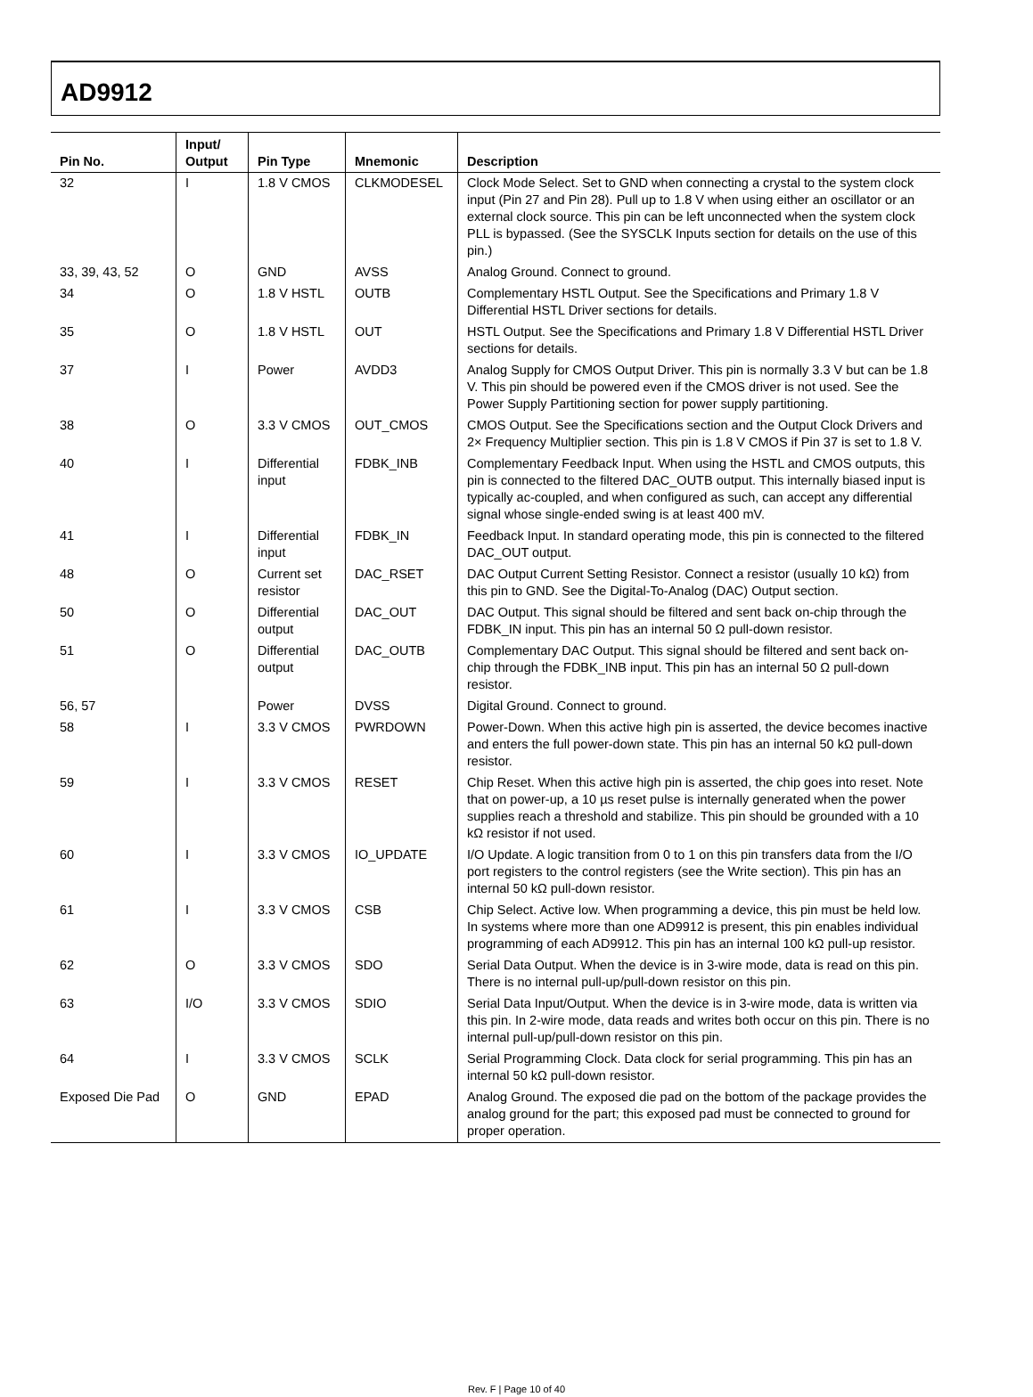AD9912
| Pin No. | Input/ Output | Pin Type | Mnemonic | Description |
| --- | --- | --- | --- | --- |
| 32 | I | 1.8 V CMOS | CLKMODESEL | Clock Mode Select. Set to GND when connecting a crystal to the system clock input (Pin 27 and Pin 28). Pull up to 1.8 V when using either an oscillator or an external clock source. This pin can be left unconnected when the system clock PLL is bypassed. (See the SYSCLK Inputs section for details on the use of this pin.) |
| 33, 39, 43, 52 | O | GND | AVSS | Analog Ground. Connect to ground. |
| 34 | O | 1.8 V HSTL | OUTB | Complementary HSTL Output. See the Specifications and Primary 1.8 V Differential HSTL Driver sections for details. |
| 35 | O | 1.8 V HSTL | OUT | HSTL Output. See the Specifications and Primary 1.8 V Differential HSTL Driver sections for details. |
| 37 | I | Power | AVDD3 | Analog Supply for CMOS Output Driver. This pin is normally 3.3 V but can be 1.8 V. This pin should be powered even if the CMOS driver is not used. See the Power Supply Partitioning section for power supply partitioning. |
| 38 | O | 3.3 V CMOS | OUT_CMOS | CMOS Output. See the Specifications section and the Output Clock Drivers and 2× Frequency Multiplier section. This pin is 1.8 V CMOS if Pin 37 is set to 1.8 V. |
| 40 | I | Differential input | FDBK_INB | Complementary Feedback Input. When using the HSTL and CMOS outputs, this pin is connected to the filtered DAC_OUTB output. This internally biased input is typically ac-coupled, and when configured as such, can accept any differential signal whose single-ended swing is at least 400 mV. |
| 41 | I | Differential input | FDBK_IN | Feedback Input. In standard operating mode, this pin is connected to the filtered DAC_OUT output. |
| 48 | O | Current set resistor | DAC_RSET | DAC Output Current Setting Resistor. Connect a resistor (usually 10 kΩ) from this pin to GND. See the Digital-To-Analog (DAC) Output section. |
| 50 | O | Differential output | DAC_OUT | DAC Output. This signal should be filtered and sent back on-chip through the FDBK_IN input. This pin has an internal 50 Ω pull-down resistor. |
| 51 | O | Differential output | DAC_OUTB | Complementary DAC Output. This signal should be filtered and sent back on-chip through the FDBK_INB input. This pin has an internal 50 Ω pull-down resistor. |
| 56, 57 | | Power | DVSS | Digital Ground. Connect to ground. |
| 58 | I | 3.3 V CMOS | PWRDOWN | Power-Down. When this active high pin is asserted, the device becomes inactive and enters the full power-down state. This pin has an internal 50 kΩ pull-down resistor. |
| 59 | I | 3.3 V CMOS | RESET | Chip Reset. When this active high pin is asserted, the chip goes into reset. Note that on power-up, a 10 µs reset pulse is internally generated when the power supplies reach a threshold and stabilize. This pin should be grounded with a 10 kΩ resistor if not used. |
| 60 | I | 3.3 V CMOS | IO_UPDATE | I/O Update. A logic transition from 0 to 1 on this pin transfers data from the I/O port registers to the control registers (see the Write section). This pin has an internal 50 kΩ pull-down resistor. |
| 61 | I | 3.3 V CMOS | CSB | Chip Select. Active low. When programming a device, this pin must be held low. In systems where more than one AD9912 is present, this pin enables individual programming of each AD9912. This pin has an internal 100 kΩ pull-up resistor. |
| 62 | O | 3.3 V CMOS | SDO | Serial Data Output. When the device is in 3-wire mode, data is read on this pin. There is no internal pull-up/pull-down resistor on this pin. |
| 63 | I/O | 3.3 V CMOS | SDIO | Serial Data Input/Output. When the device is in 3-wire mode, data is written via this pin. In 2-wire mode, data reads and writes both occur on this pin. There is no internal pull-up/pull-down resistor on this pin. |
| 64 | I | 3.3 V CMOS | SCLK | Serial Programming Clock. Data clock for serial programming. This pin has an internal 50 kΩ pull-down resistor. |
| Exposed Die Pad | O | GND | EPAD | Analog Ground. The exposed die pad on the bottom of the package provides the analog ground for the part; this exposed pad must be connected to ground for proper operation. |
Rev. F | Page 10 of 40